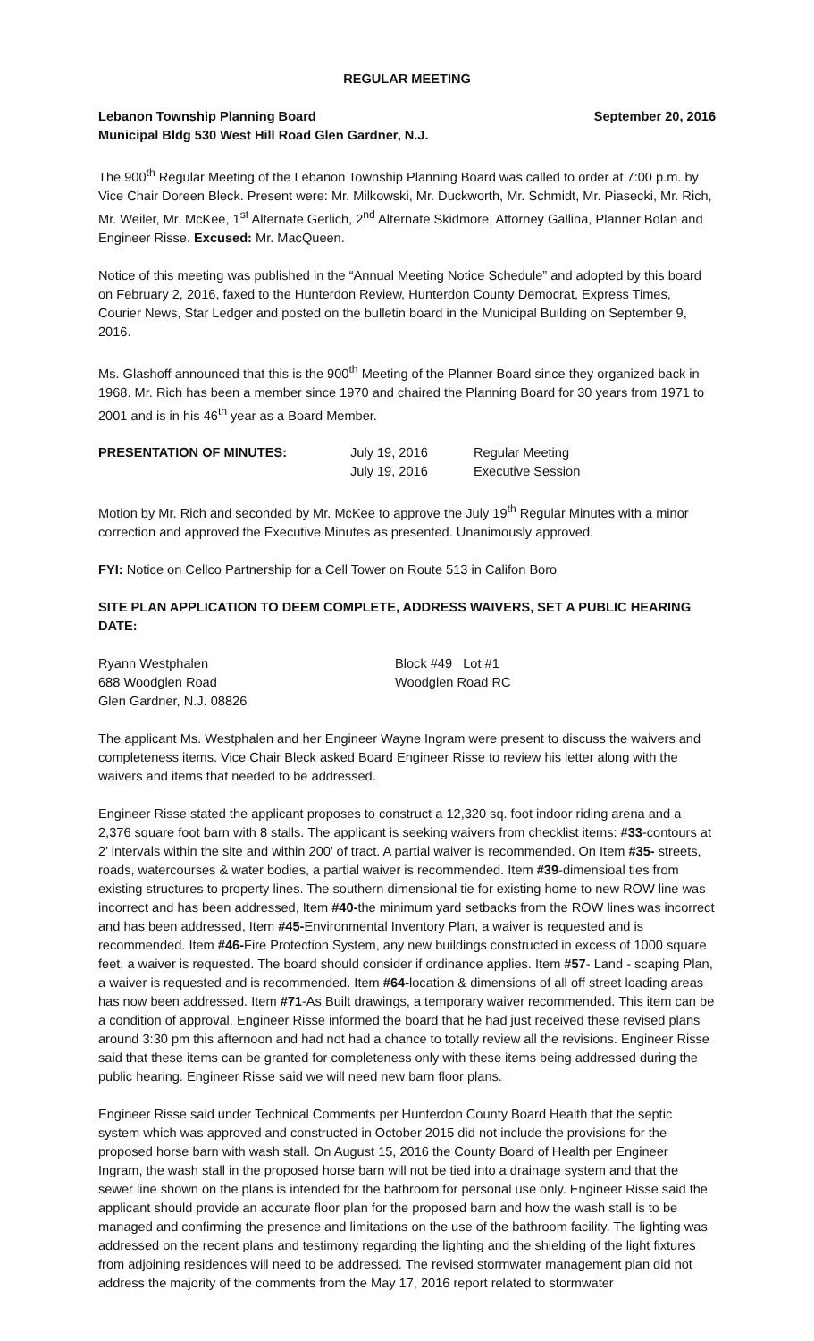REGULAR MEETING
Lebanon Township Planning Board September 20, 2016
Municipal Bldg 530 West Hill Road Glen Gardner, N.J.
The 900<sup>th</sup> Regular Meeting of the Lebanon Township Planning Board was called to order at 7:00 p.m. by Vice Chair Doreen Bleck. Present were: Mr. Milkowski, Mr. Duckworth, Mr. Schmidt, Mr. Piasecki, Mr. Rich, Mr. Weiler, Mr. McKee, 1<sup>st</sup> Alternate Gerlich, 2<sup>nd</sup> Alternate Skidmore, Attorney Gallina, Planner Bolan and Engineer Risse. Excused: Mr. MacQueen.
Notice of this meeting was published in the “Annual Meeting Notice Schedule” and adopted by this board on February 2, 2016, faxed to the Hunterdon Review, Hunterdon County Democrat, Express Times, Courier News, Star Ledger and posted on the bulletin board in the Municipal Building on September 9, 2016.
Ms. Glashoff announced that this is the 900<sup>th</sup> Meeting of the Planner Board since they organized back in 1968. Mr. Rich has been a member since 1970 and chaired the Planning Board for 30 years from 1971 to 2001 and is in his 46<sup>th</sup> year as a Board Member.
| PRESENTATION OF MINUTES: | July 19, 2016 | Regular Meeting |
| | July 19, 2016 | Executive Session |
Motion by Mr. Rich and seconded by Mr. McKee to approve the July 19<sup>th</sup> Regular Minutes with a minor correction and approved the Executive Minutes as presented. Unanimously approved.
FYI: Notice on Cellco Partnership for a Cell Tower on Route 513 in Califon Boro
SITE PLAN APPLICATION TO DEEM COMPLETE, ADDRESS WAIVERS, SET A PUBLIC HEARING DATE:
| Ryann Westphalen | Block #49 Lot #1 |
| 688 Woodglen Road | Woodglen Road RC |
| Glen Gardner, N.J. 08826 | |
The applicant Ms. Westphalen and her Engineer Wayne Ingram were present to discuss the waivers and completeness items. Vice Chair Bleck asked Board Engineer Risse to review his letter along with the waivers and items that needed to be addressed.
Engineer Risse stated the applicant proposes to construct a 12,320 sq. foot indoor riding arena and a 2,376 square foot barn with 8 stalls. The applicant is seeking waivers from checklist items: #33-contours at 2’ intervals within the site and within 200’ of tract. A partial waiver is recommended. On Item #35- streets, roads, watercourses & water bodies, a partial waiver is recommended. Item #39-dimensioal ties from existing structures to property lines. The southern dimensional tie for existing home to new ROW line was incorrect and has been addressed, Item #40-the minimum yard setbacks from the ROW lines was incorrect and has been addressed, Item #45-Environmental Inventory Plan, a waiver is requested and is recommended. Item #46-Fire Protection System, any new buildings constructed in excess of 1000 square feet, a waiver is requested. The board should consider if ordinance applies. Item #57- Land - scaping Plan, a waiver is requested and is recommended. Item #64-location & dimensions of all off street loading areas has now been addressed. Item #71-As Built drawings, a temporary waiver recommended. This item can be a condition of approval. Engineer Risse informed the board that he had just received these revised plans around 3:30 pm this afternoon and had not had a chance to totally review all the revisions. Engineer Risse said that these items can be granted for completeness only with these items being addressed during the public hearing. Engineer Risse said we will need new barn floor plans.
Engineer Risse said under Technical Comments per Hunterdon County Board Health that the septic system which was approved and constructed in October 2015 did not include the provisions for the proposed horse barn with wash stall. On August 15, 2016 the County Board of Health per Engineer Ingram, the wash stall in the proposed horse barn will not be tied into a drainage system and that the sewer line shown on the plans is intended for the bathroom for personal use only. Engineer Risse said the applicant should provide an accurate floor plan for the proposed barn and how the wash stall is to be managed and confirming the presence and limitations on the use of the bathroom facility. The lighting was addressed on the recent plans and testimony regarding the lighting and the shielding of the light fixtures from adjoining residences will need to be addressed. The revised stormwater management plan did not address the majority of the comments from the May 17, 2016 report related to stormwater